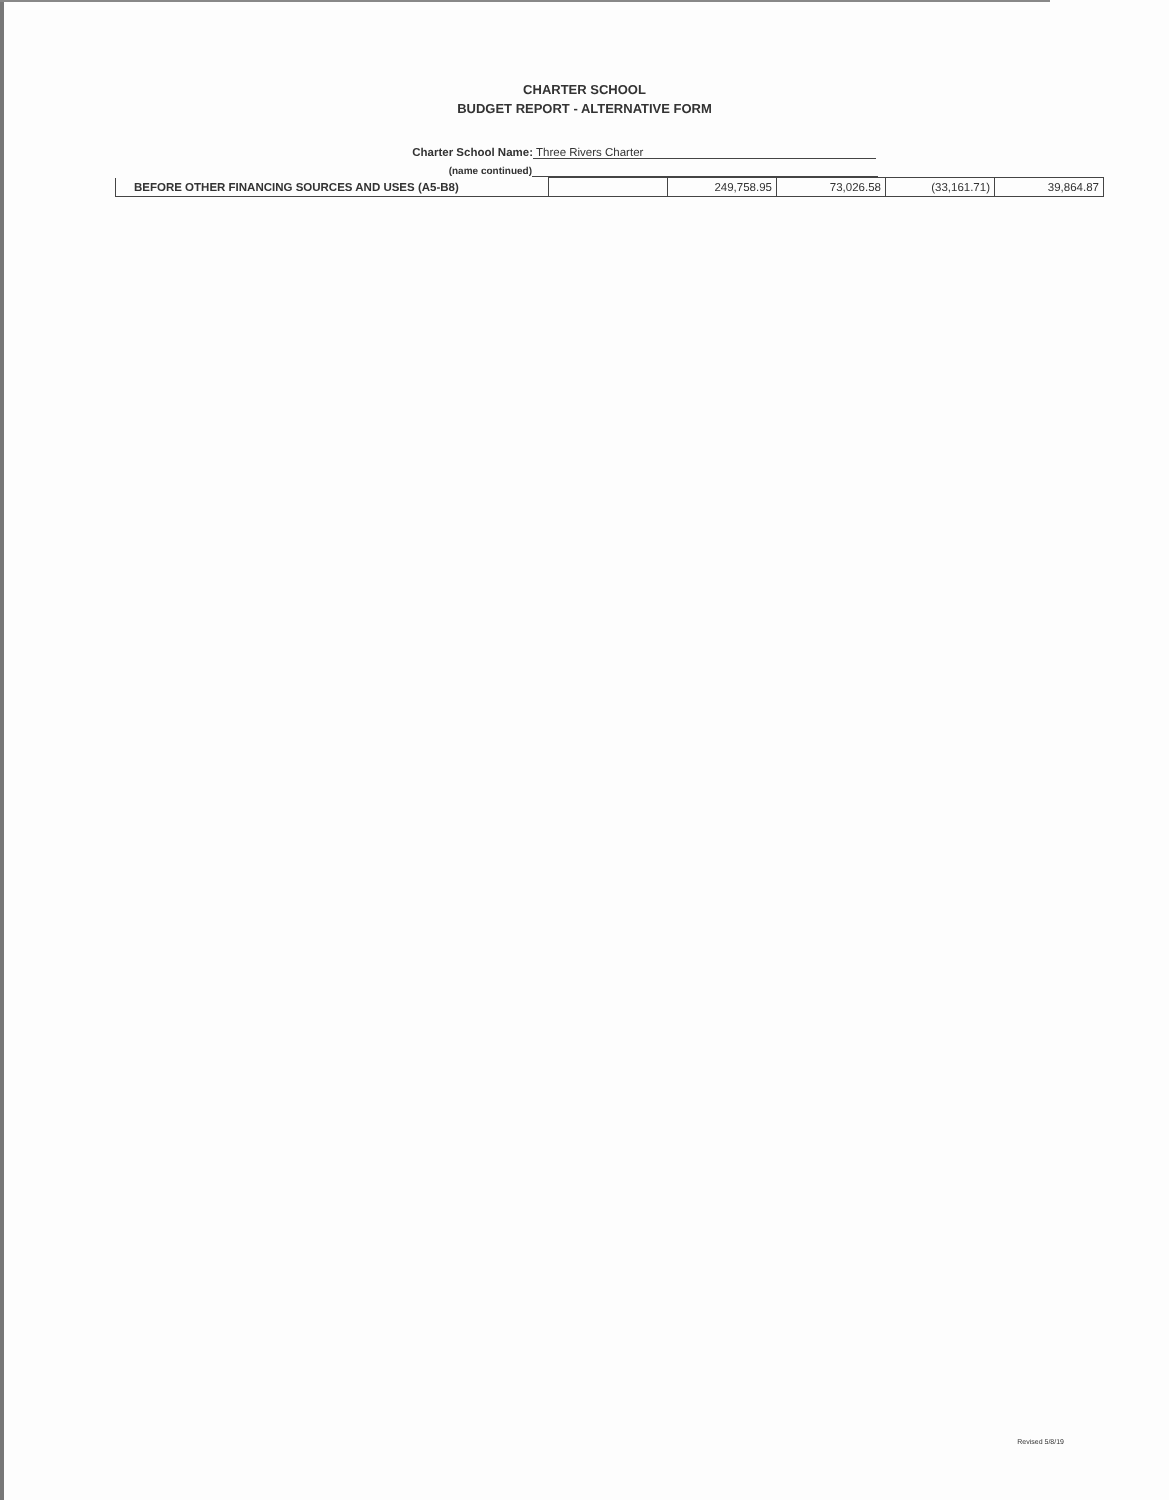CHARTER SCHOOL
BUDGET REPORT - ALTERNATIVE FORM
Charter School Name: Three Rivers Charter
(name continued)
| BEFORE OTHER FINANCING SOURCES AND USES (A5-B8) | | 249,758.95 | 73,026.58 | (33,161.71) | 39,864.87 |
Revised 5/8/19